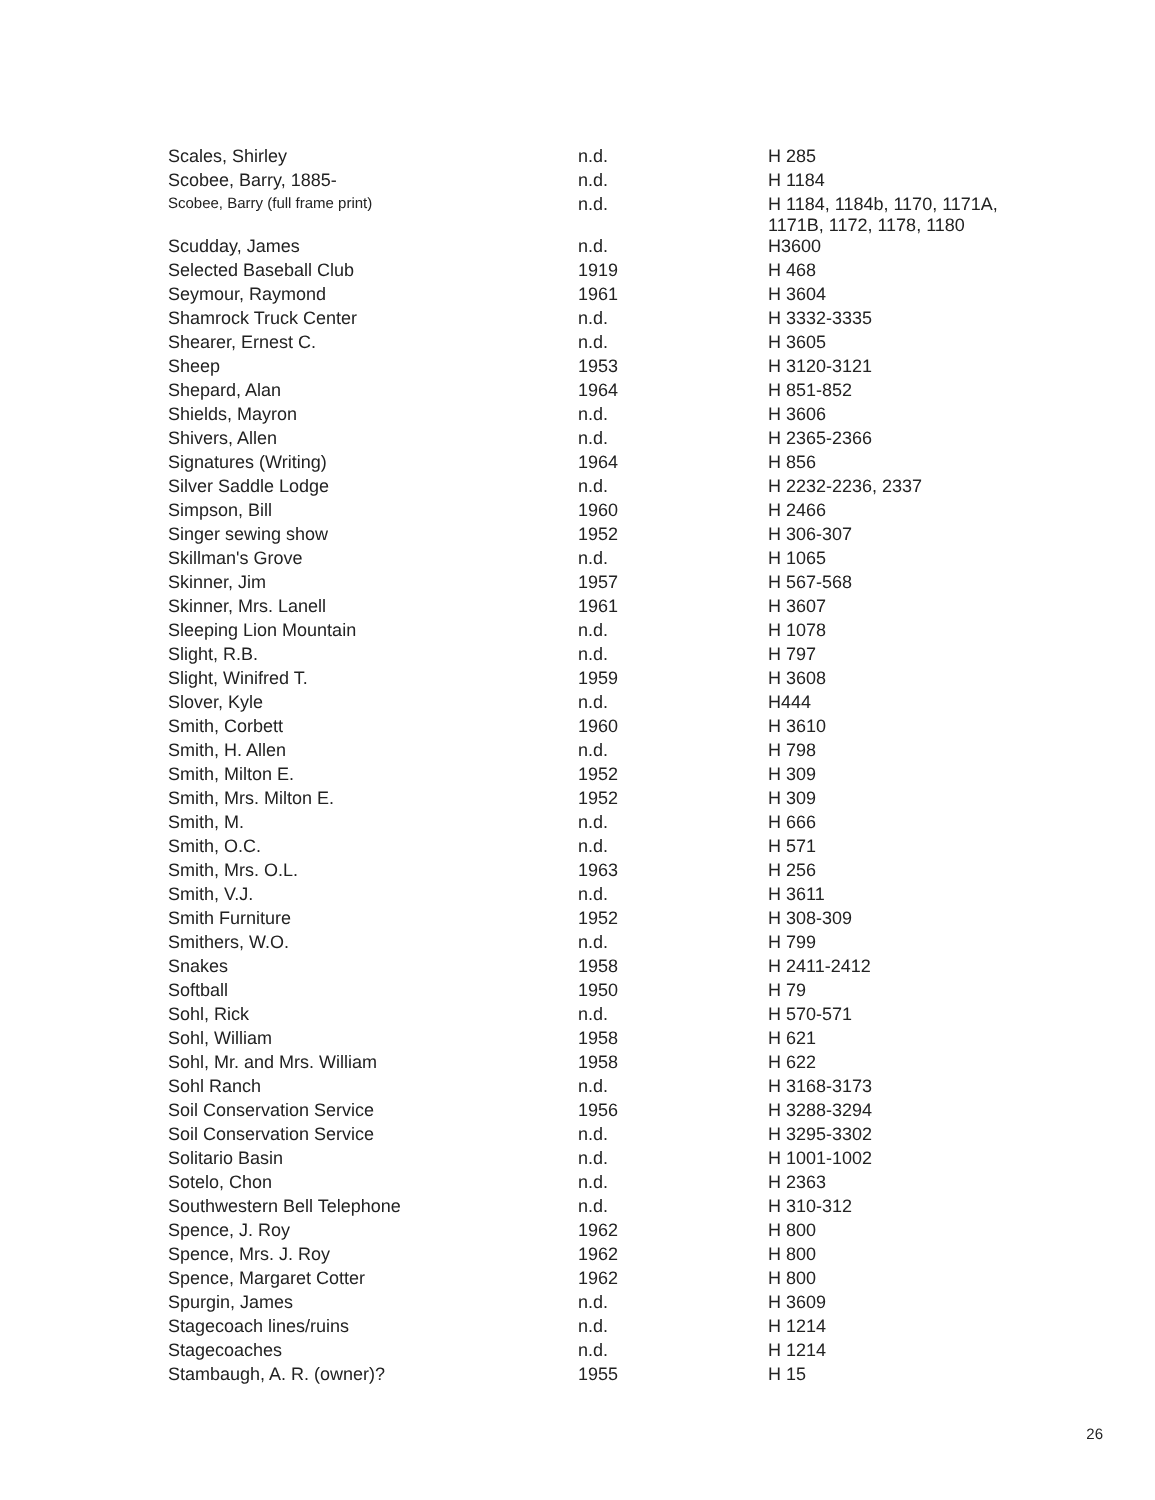| Scales, Shirley | n.d. | H 285 |
| Scobee, Barry, 1885- | n.d. | H 1184 |
| Scobee, Barry (full frame print) | n.d. | H 1184, 1184b, 1170, 1171A, 1171B, 1172, 1178, 1180 |
| Scudday, James | n.d. | H3600 |
| Selected Baseball Club | 1919 | H 468 |
| Seymour, Raymond | 1961 | H 3604 |
| Shamrock Truck Center | n.d. | H 3332-3335 |
| Shearer, Ernest C. | n.d. | H 3605 |
| Sheep | 1953 | H 3120-3121 |
| Shepard, Alan | 1964 | H 851-852 |
| Shields, Mayron | n.d. | H 3606 |
| Shivers, Allen | n.d. | H 2365-2366 |
| Signatures (Writing) | 1964 | H 856 |
| Silver Saddle Lodge | n.d. | H 2232-2236, 2337 |
| Simpson, Bill | 1960 | H 2466 |
| Singer sewing show | 1952 | H 306-307 |
| Skillman's Grove | n.d. | H 1065 |
| Skinner, Jim | 1957 | H 567-568 |
| Skinner, Mrs. Lanell | 1961 | H 3607 |
| Sleeping Lion Mountain | n.d. | H 1078 |
| Slight, R.B. | n.d. | H 797 |
| Slight, Winifred T. | 1959 | H 3608 |
| Slover, Kyle | n.d. | H444 |
| Smith, Corbett | 1960 | H 3610 |
| Smith, H. Allen | n.d. | H 798 |
| Smith, Milton E. | 1952 | H 309 |
| Smith, Mrs. Milton E. | 1952 | H 309 |
| Smith, M. | n.d. | H 666 |
| Smith, O.C. | n.d. | H 571 |
| Smith, Mrs. O.L. | 1963 | H 256 |
| Smith, V.J. | n.d. | H 3611 |
| Smith Furniture | 1952 | H 308-309 |
| Smithers, W.O. | n.d. | H 799 |
| Snakes | 1958 | H 2411-2412 |
| Softball | 1950 | H 79 |
| Sohl, Rick | n.d. | H 570-571 |
| Sohl, William | 1958 | H 621 |
| Sohl, Mr. and Mrs. William | 1958 | H 622 |
| Sohl Ranch | n.d. | H 3168-3173 |
| Soil Conservation Service | 1956 | H 3288-3294 |
| Soil Conservation Service | n.d. | H 3295-3302 |
| Solitario Basin | n.d. | H 1001-1002 |
| Sotelo, Chon | n.d. | H 2363 |
| Southwestern Bell Telephone | n.d. | H 310-312 |
| Spence, J. Roy | 1962 | H 800 |
| Spence, Mrs. J. Roy | 1962 | H 800 |
| Spence, Margaret Cotter | 1962 | H 800 |
| Spurgin, James | n.d. | H 3609 |
| Stagecoach lines/ruins | n.d. | H 1214 |
| Stagecoaches | n.d. | H 1214 |
| Stambaugh, A. R. (owner)? | 1955 | H 15 |
26